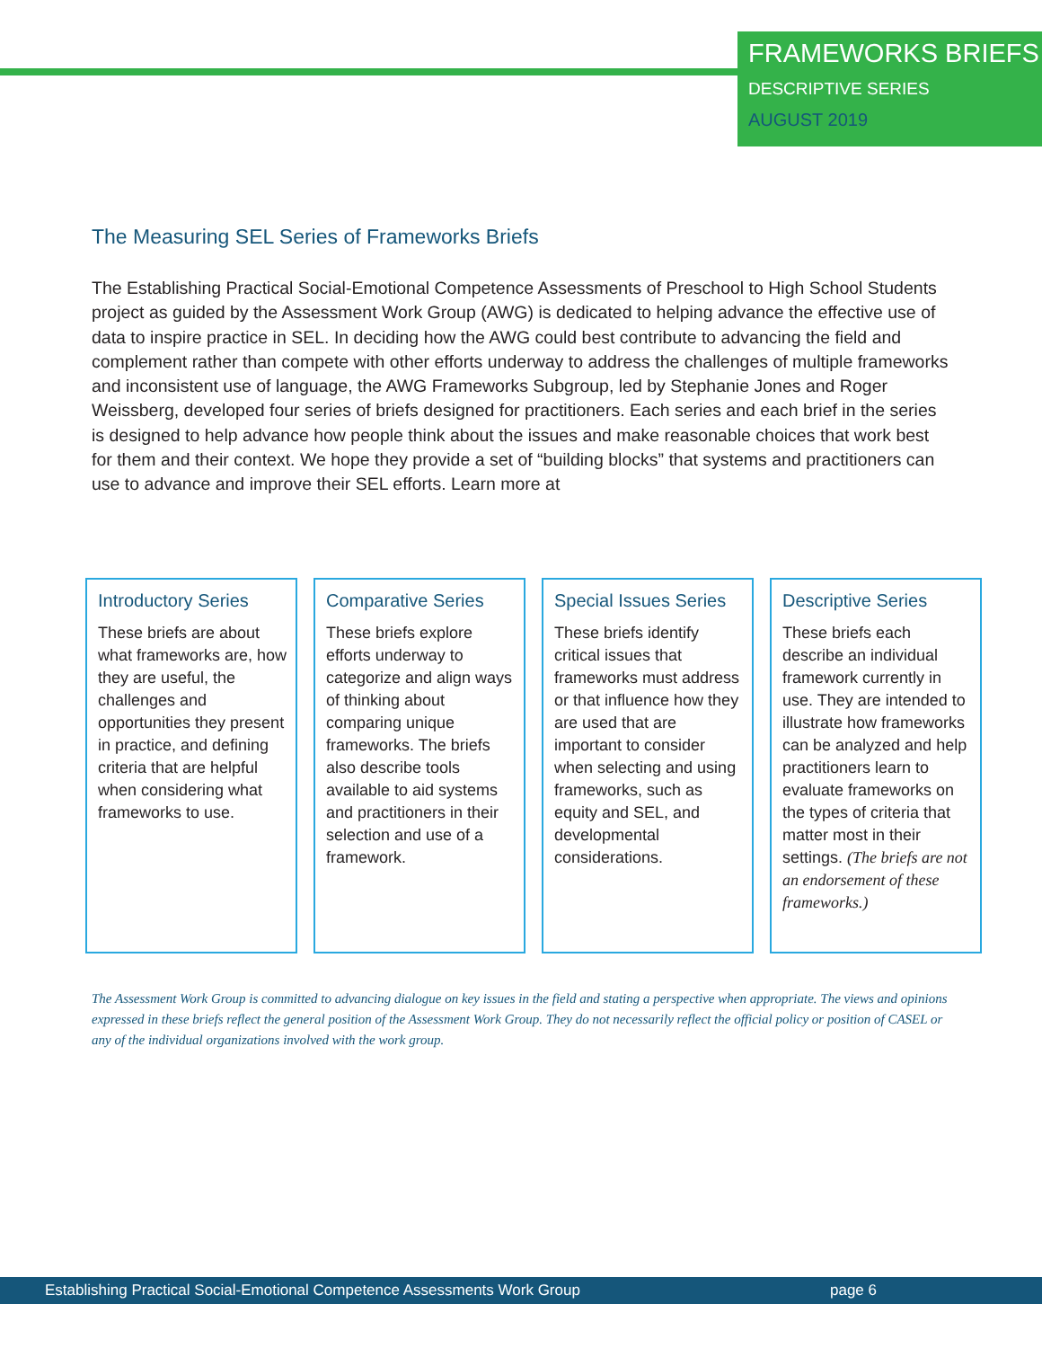FRAMEWORKS BRIEFS
DESCRIPTIVE SERIES
AUGUST 2019
The Measuring SEL Series of Frameworks Briefs
The Establishing Practical Social-Emotional Competence Assessments of Preschool to High School Students project as guided by the Assessment Work Group (AWG) is dedicated to helping advance the effective use of data to inspire practice in SEL. In deciding how the AWG could best contribute to advancing the field and complement rather than compete with other efforts underway to address the challenges of multiple frameworks and inconsistent use of language, the AWG Frameworks Subgroup, led by Stephanie Jones and Roger Weissberg, developed four series of briefs designed for practitioners. Each series and each brief in the series is designed to help advance how people think about the issues and make reasonable choices that work best for them and their context. We hope they provide a set of “building blocks” that systems and practitioners can use to advance and improve their SEL efforts. Learn more at
Introductory Series
These briefs are about what frameworks are, how they are useful, the challenges and opportunities they present in practice, and defining criteria that are helpful when considering what frameworks to use.
Comparative Series
These briefs explore efforts underway to categorize and align ways of thinking about comparing unique frameworks. The briefs also describe tools available to aid systems and practitioners in their selection and use of a framework.
Special Issues Series
These briefs identify critical issues that frameworks must address or that influence how they are used that are important to consider when selecting and using frameworks, such as equity and SEL, and developmental considerations.
Descriptive Series
These briefs each describe an individual framework currently in use. They are intended to illustrate how frameworks can be analyzed and help practitioners learn to evaluate frameworks on the types of criteria that matter most in their settings. (The briefs are not an endorsement of these frameworks.)
The Assessment Work Group is committed to advancing dialogue on key issues in the field and stating a perspective when appropriate. The views and opinions expressed in these briefs reflect the general position of the Assessment Work Group. They do not necessarily reflect the official policy or position of CASEL or any of the individual organizations involved with the work group.
Establishing Practical Social-Emotional Competence Assessments Work Group page 6